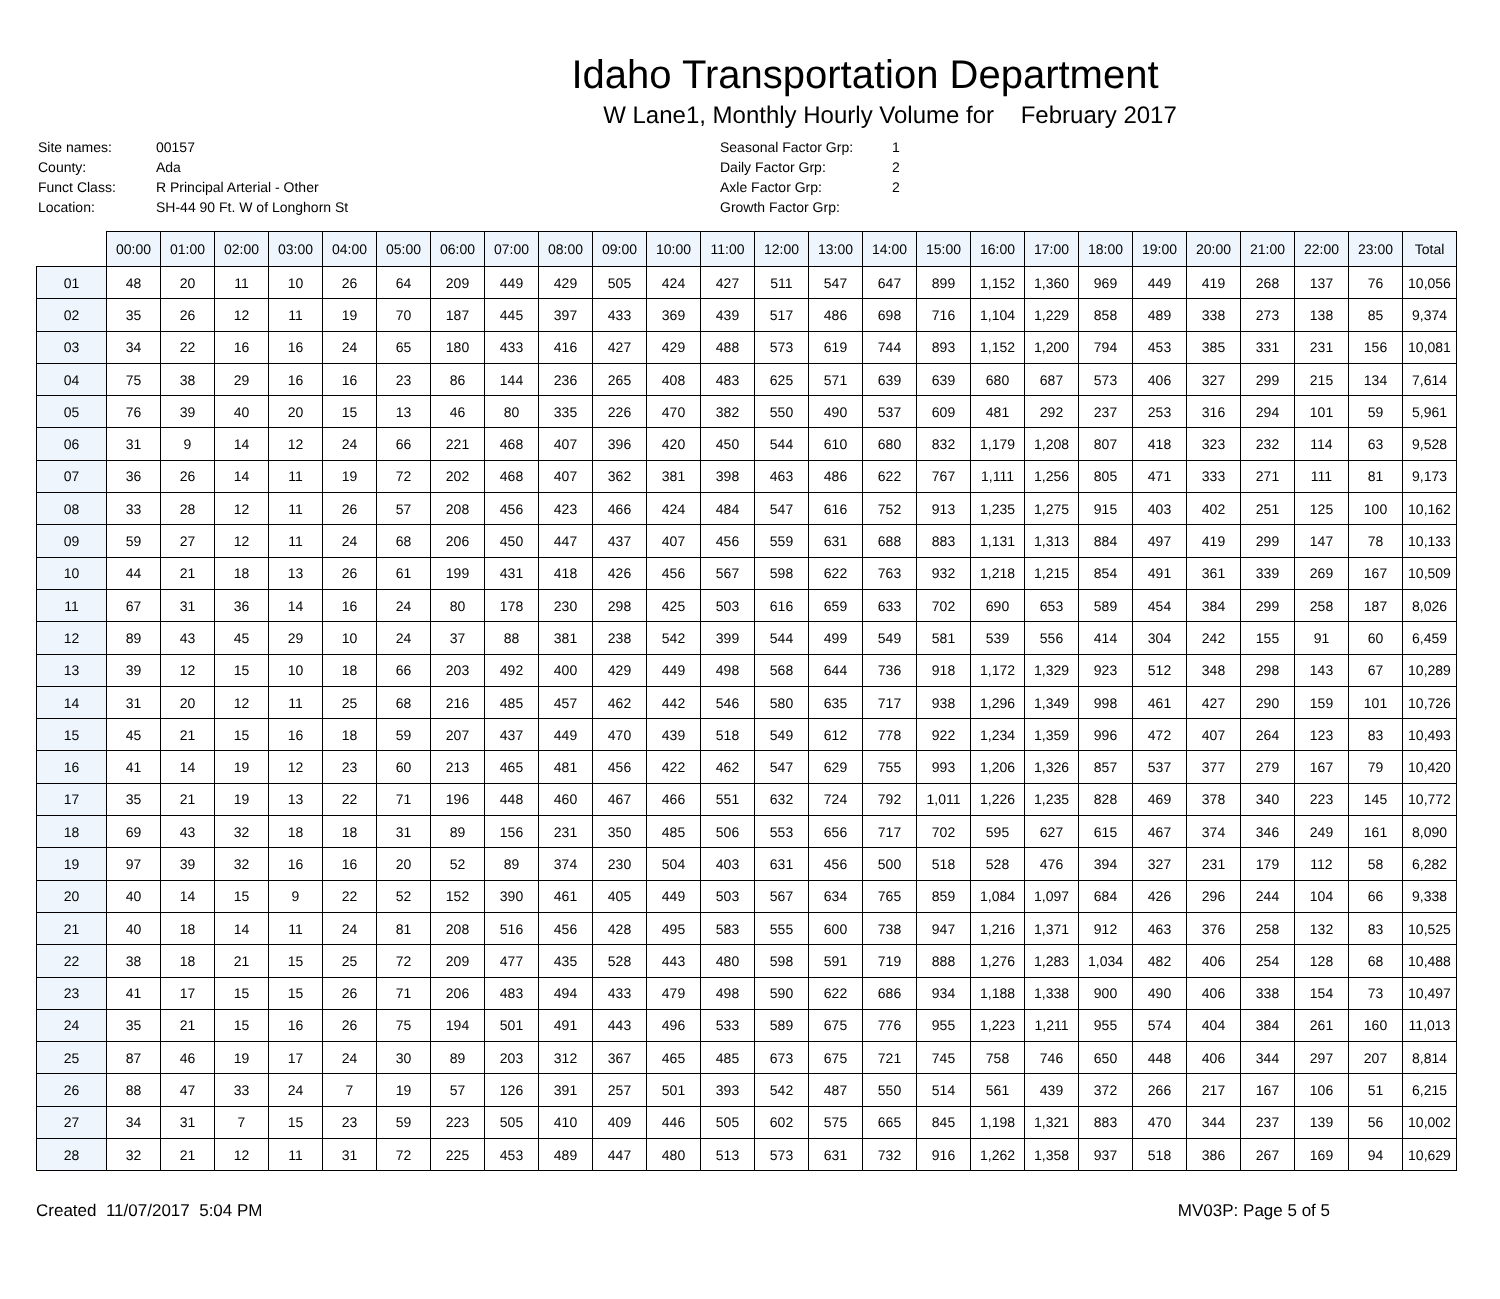Idaho Transportation Department
W Lane1, Monthly Hourly Volume for February 2017
| Site names: | 00157 |
| County: | Ada |
| Funct Class: | R Principal Arterial - Other |
| Location: | SH-44 90 Ft. W of Longhorn St |
| Seasonal Factor Grp: | 1 |
| Daily Factor Grp: | 2 |
| Axle Factor Grp: | 2 |
| Growth Factor Grp: | |
| | 00:00 | 01:00 | 02:00 | 03:00 | 04:00 | 05:00 | 06:00 | 07:00 | 08:00 | 09:00 | 10:00 | 11:00 | 12:00 | 13:00 | 14:00 | 15:00 | 16:00 | 17:00 | 18:00 | 19:00 | 20:00 | 21:00 | 22:00 | 23:00 | Total |
| --- | --- | --- | --- | --- | --- | --- | --- | --- | --- | --- | --- | --- | --- | --- | --- | --- | --- | --- | --- | --- | --- | --- | --- | --- | --- |
| 01 | 48 | 20 | 11 | 10 | 26 | 64 | 209 | 449 | 429 | 505 | 424 | 427 | 511 | 547 | 647 | 899 | 1,152 | 1,360 | 969 | 449 | 419 | 268 | 137 | 76 | 10,056 |
| 02 | 35 | 26 | 12 | 11 | 19 | 70 | 187 | 445 | 397 | 433 | 369 | 439 | 517 | 486 | 698 | 716 | 1,104 | 1,229 | 858 | 489 | 338 | 273 | 138 | 85 | 9,374 |
| 03 | 34 | 22 | 16 | 16 | 24 | 65 | 180 | 433 | 416 | 427 | 429 | 488 | 573 | 619 | 744 | 893 | 1,152 | 1,200 | 794 | 453 | 385 | 331 | 231 | 156 | 10,081 |
| 04 | 75 | 38 | 29 | 16 | 16 | 23 | 86 | 144 | 236 | 265 | 408 | 483 | 625 | 571 | 639 | 639 | 680 | 687 | 573 | 406 | 327 | 299 | 215 | 134 | 7,614 |
| 05 | 76 | 39 | 40 | 20 | 15 | 13 | 46 | 80 | 335 | 226 | 470 | 382 | 550 | 490 | 537 | 609 | 481 | 292 | 237 | 253 | 316 | 294 | 101 | 59 | 5,961 |
| 06 | 31 | 9 | 14 | 12 | 24 | 66 | 221 | 468 | 407 | 396 | 420 | 450 | 544 | 610 | 680 | 832 | 1,179 | 1,208 | 807 | 418 | 323 | 232 | 114 | 63 | 9,528 |
| 07 | 36 | 26 | 14 | 11 | 19 | 72 | 202 | 468 | 407 | 362 | 381 | 398 | 463 | 486 | 622 | 767 | 1,111 | 1,256 | 805 | 471 | 333 | 271 | 111 | 81 | 9,173 |
| 08 | 33 | 28 | 12 | 11 | 26 | 57 | 208 | 456 | 423 | 466 | 424 | 484 | 547 | 616 | 752 | 913 | 1,235 | 1,275 | 915 | 403 | 402 | 251 | 125 | 100 | 10,162 |
| 09 | 59 | 27 | 12 | 11 | 24 | 68 | 206 | 450 | 447 | 437 | 407 | 456 | 559 | 631 | 688 | 883 | 1,131 | 1,313 | 884 | 497 | 419 | 299 | 147 | 78 | 10,133 |
| 10 | 44 | 21 | 18 | 13 | 26 | 61 | 199 | 431 | 418 | 426 | 456 | 567 | 598 | 622 | 763 | 932 | 1,218 | 1,215 | 854 | 491 | 361 | 339 | 269 | 167 | 10,509 |
| 11 | 67 | 31 | 36 | 14 | 16 | 24 | 80 | 178 | 230 | 298 | 425 | 503 | 616 | 659 | 633 | 702 | 690 | 653 | 589 | 454 | 384 | 299 | 258 | 187 | 8,026 |
| 12 | 89 | 43 | 45 | 29 | 10 | 24 | 37 | 88 | 381 | 238 | 542 | 399 | 544 | 499 | 549 | 581 | 539 | 556 | 414 | 304 | 242 | 155 | 91 | 60 | 6,459 |
| 13 | 39 | 12 | 15 | 10 | 18 | 66 | 203 | 492 | 400 | 429 | 449 | 498 | 568 | 644 | 736 | 918 | 1,172 | 1,329 | 923 | 512 | 348 | 298 | 143 | 67 | 10,289 |
| 14 | 31 | 20 | 12 | 11 | 25 | 68 | 216 | 485 | 457 | 462 | 442 | 546 | 580 | 635 | 717 | 938 | 1,296 | 1,349 | 998 | 461 | 427 | 290 | 159 | 101 | 10,726 |
| 15 | 45 | 21 | 15 | 16 | 18 | 59 | 207 | 437 | 449 | 470 | 439 | 518 | 549 | 612 | 778 | 922 | 1,234 | 1,359 | 996 | 472 | 407 | 264 | 123 | 83 | 10,493 |
| 16 | 41 | 14 | 19 | 12 | 23 | 60 | 213 | 465 | 481 | 456 | 422 | 462 | 547 | 629 | 755 | 993 | 1,206 | 1,326 | 857 | 537 | 377 | 279 | 167 | 79 | 10,420 |
| 17 | 35 | 21 | 19 | 13 | 22 | 71 | 196 | 448 | 460 | 467 | 466 | 551 | 632 | 724 | 792 | 1,011 | 1,226 | 1,235 | 828 | 469 | 378 | 340 | 223 | 145 | 10,772 |
| 18 | 69 | 43 | 32 | 18 | 18 | 31 | 89 | 156 | 231 | 350 | 485 | 506 | 553 | 656 | 717 | 702 | 595 | 627 | 615 | 467 | 374 | 346 | 249 | 161 | 8,090 |
| 19 | 97 | 39 | 32 | 16 | 16 | 20 | 52 | 89 | 374 | 230 | 504 | 403 | 631 | 456 | 500 | 518 | 528 | 476 | 394 | 327 | 231 | 179 | 112 | 58 | 6,282 |
| 20 | 40 | 14 | 15 | 9 | 22 | 52 | 152 | 390 | 461 | 405 | 449 | 503 | 567 | 634 | 765 | 859 | 1,084 | 1,097 | 684 | 426 | 296 | 244 | 104 | 66 | 9,338 |
| 21 | 40 | 18 | 14 | 11 | 24 | 81 | 208 | 516 | 456 | 428 | 495 | 583 | 555 | 600 | 738 | 947 | 1,216 | 1,371 | 912 | 463 | 376 | 258 | 132 | 83 | 10,525 |
| 22 | 38 | 18 | 21 | 15 | 25 | 72 | 209 | 477 | 435 | 528 | 443 | 480 | 598 | 591 | 719 | 888 | 1,276 | 1,283 | 1,034 | 482 | 406 | 254 | 128 | 68 | 10,488 |
| 23 | 41 | 17 | 15 | 15 | 26 | 71 | 206 | 483 | 494 | 433 | 479 | 498 | 590 | 622 | 686 | 934 | 1,188 | 1,338 | 900 | 490 | 406 | 338 | 154 | 73 | 10,497 |
| 24 | 35 | 21 | 15 | 16 | 26 | 75 | 194 | 501 | 491 | 443 | 496 | 533 | 589 | 675 | 776 | 955 | 1,223 | 1,211 | 955 | 574 | 404 | 384 | 261 | 160 | 11,013 |
| 25 | 87 | 46 | 19 | 17 | 24 | 30 | 89 | 203 | 312 | 367 | 465 | 485 | 673 | 675 | 721 | 745 | 758 | 746 | 650 | 448 | 406 | 344 | 297 | 207 | 8,814 |
| 26 | 88 | 47 | 33 | 24 | 7 | 19 | 57 | 126 | 391 | 257 | 501 | 393 | 542 | 487 | 550 | 514 | 561 | 439 | 372 | 266 | 217 | 167 | 106 | 51 | 6,215 |
| 27 | 34 | 31 | 7 | 15 | 23 | 59 | 223 | 505 | 410 | 409 | 446 | 505 | 602 | 575 | 665 | 845 | 1,198 | 1,321 | 883 | 470 | 344 | 237 | 139 | 56 | 10,002 |
| 28 | 32 | 21 | 12 | 11 | 31 | 72 | 225 | 453 | 489 | 447 | 480 | 513 | 573 | 631 | 732 | 916 | 1,262 | 1,358 | 937 | 518 | 386 | 267 | 169 | 94 | 10,629 |
Created 11/07/2017 5:04 PM MV03P: Page 5 of 5